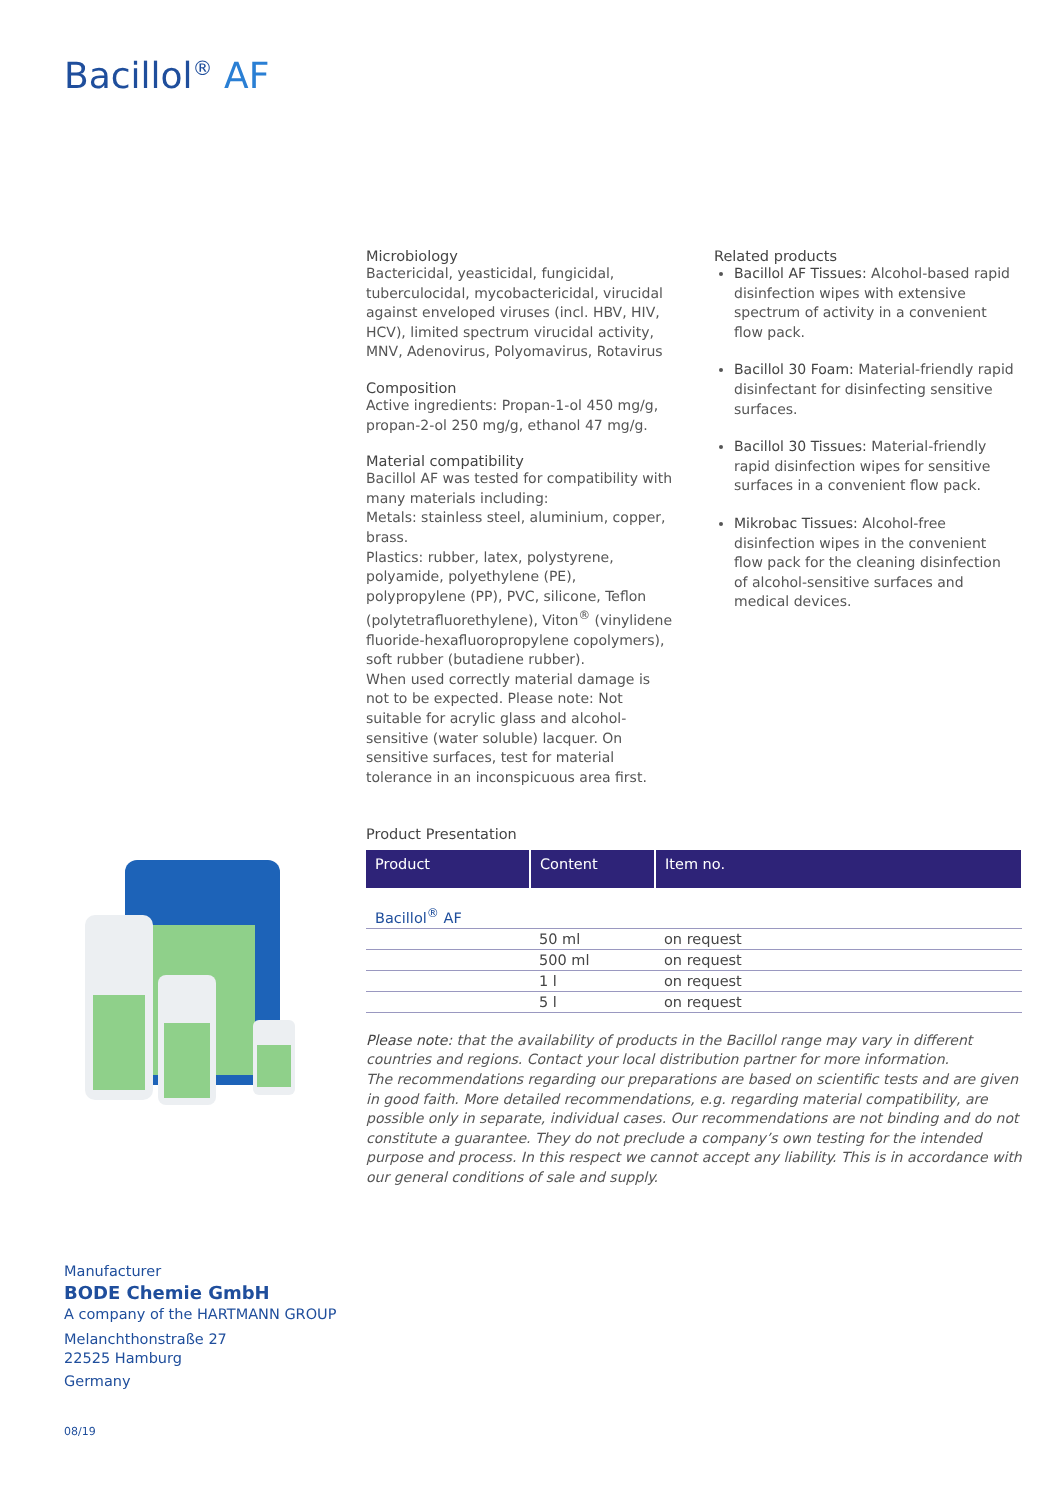Bacillol<sup>®</sup> AF
Microbiology
Bactericidal, yeasticidal, fungicidal, tuberculocidal, mycobactericidal, virucidal against enveloped viruses (incl. HBV, HIV, HCV), limited spectrum virucidal activity, MNV, Adenovirus, Polyomavirus, Rotavirus
Composition
Active ingredients: Propan-1-ol 450 mg/g, propan-2-ol 250 mg/g, ethanol 47 mg/g.
Material compatibility
Bacillol AF was tested for compatibility with many materials including:
Metals: stainless steel, aluminium, copper, brass.
Plastics: rubber, latex, polystyrene, polyamide, polyethylene (PE), polypropylene (PP), PVC, silicone, Teflon (polytetrafluorethylene), Viton<sup>®</sup> (vinylidene fluoride-hexafluoropropylene copolymers), soft rubber (butadiene rubber).
When used correctly material damage is not to be expected. Please note: Not suitable for acrylic glass and alcohol-sensitive (water soluble) lacquer. On sensitive surfaces, test for material tolerance in an inconspicuous area first.
Related products
Bacillol AF Tissues: Alcohol-based rapid disinfection wipes with extensive spectrum of activity in a convenient flow pack.
Bacillol 30 Foam: Material-friendly rapid disinfectant for disinfecting sensitive surfaces.
Bacillol 30 Tissues: Material-friendly rapid disinfection wipes for sensitive surfaces in a convenient flow pack.
Mikrobac Tissues: Alcohol-free disinfection wipes in the convenient flow pack for the cleaning disinfection of alcohol-sensitive surfaces and medical devices.
Product Presentation
| Product | Content | Item no. |
| --- | --- | --- |
| Bacillol<sup>®</sup> AF | | |
| | 50 ml | on request |
| | 500 ml | on request |
| | 1 l | on request |
| | 5 l | on request |
Please note: that the availability of products in the Bacillol range may vary in different countries and regions. Contact your local distribution partner for more information.
The recommendations regarding our preparations are based on scientific tests and are given in good faith. More detailed recommendations, e.g. regarding material compatibility, are possible only in separate, individual cases. Our recommendations are not binding and do not constitute a guarantee. They do not preclude a company’s own testing for the intended purpose and process. In this respect we cannot accept any liability. This is in accordance with our general conditions of sale and supply.
Manufacturer
BODE Chemie GmbH
A company of the HARTMANN GROUP
Melanchthonstraße 27
22525 Hamburg
Germany
08/19